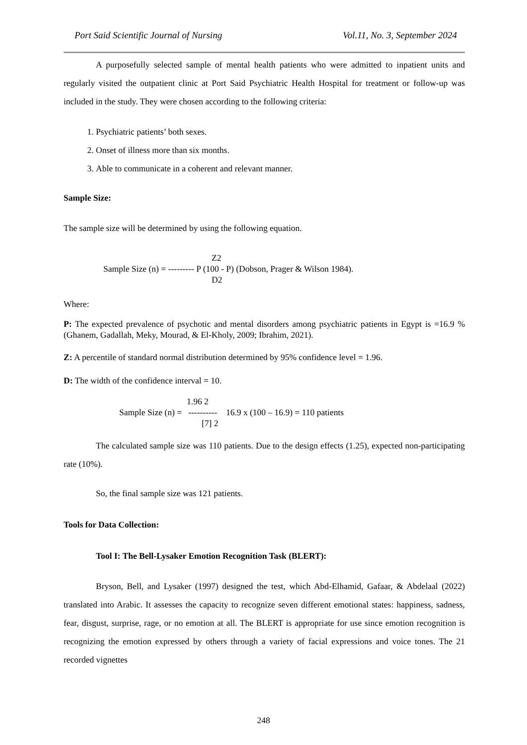Port Said Scientific Journal of Nursing Vol.11, No. 3, September 2024
A purposefully selected sample of mental health patients who were admitted to inpatient units and regularly visited the outpatient clinic at Port Said Psychiatric Health Hospital for treatment or follow-up was included in the study. They were chosen according to the following criteria:
1. Psychiatric patients’ both sexes.
2. Onset of illness more than six months.
3. Able to communicate in a coherent and relevant manner.
Sample Size:
The sample size will be determined by using the following equation.
Z2
Sample Size (n) = --------- P (100 - P) (Dobson, Prager & Wilson 1984).
D2
Where:
P: The expected prevalence of psychotic and mental disorders among psychiatric patients in Egypt is =16.9 % (Ghanem, Gadallah, Meky, Mourad, & El-Kholy, 2009; Ibrahim, 2021).
Z: A percentile of standard normal distribution determined by 95% confidence level = 1.96.
D: The width of the confidence interval = 10.
1.96 2
Sample Size (n) = ---------- 16.9 x (100 – 16.9) = 110 patients
[7] 2
The calculated sample size was 110 patients. Due to the design effects (1.25), expected non-participating rate (10%).
So, the final sample size was 121 patients.
Tools for Data Collection:
Tool I: The Bell-Lysaker Emotion Recognition Task (BLERT):
Bryson, Bell, and Lysaker (1997) designed the test, which Abd-Elhamid, Gafaar, & Abdelaal (2022) translated into Arabic. It assesses the capacity to recognize seven different emotional states: happiness, sadness, fear, disgust, surprise, rage, or no emotion at all. The BLERT is appropriate for use since emotion recognition is recognizing the emotion expressed by others through a variety of facial expressions and voice tones. The 21 recorded vignettes
248